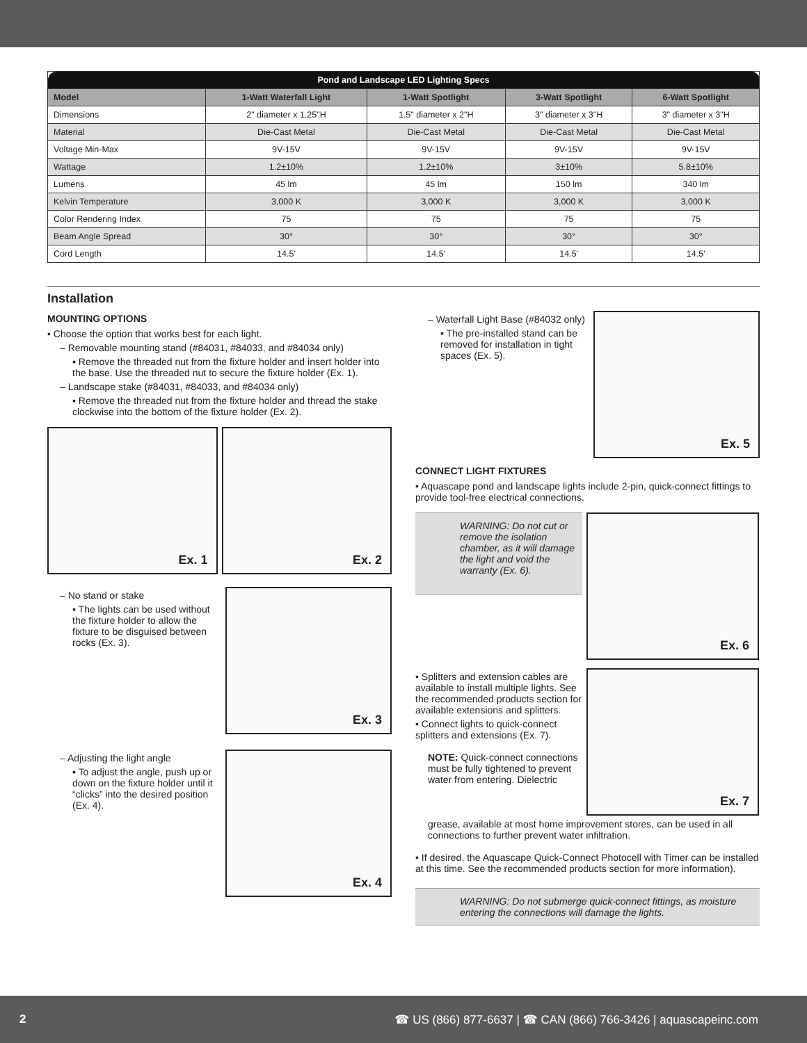| Pond and Landscape LED Lighting Specs | | | | |
| --- | --- | --- | --- | --- |
| Model | 1-Watt Waterfall Light | 1-Watt Spotlight | 3-Watt Spotlight | 6-Watt Spotlight |
| Dimensions | 2" diameter x 1.25"H | 1.5" diameter x 2"H | 3" diameter x 3"H | 3" diameter x 3"H |
| Material | Die-Cast Metal | Die-Cast Metal | Die-Cast Metal | Die-Cast Metal |
| Voltage Min-Max | 9V-15V | 9V-15V | 9V-15V | 9V-15V |
| Wattage | 1.2±10% | 1.2±10% | 3±10% | 5.8±10% |
| Lumens | 45 lm | 45 lm | 150 lm | 340 lm |
| Kelvin Temperature | 3,000 K | 3,000 K | 3,000 K | 3,000 K |
| Color Rendering Index | 75 | 75 | 75 | 75 |
| Beam Angle Spread | 30° | 30° | 30° | 30° |
| Cord Length | 14.5' | 14.5' | 14.5' | 14.5' |
Installation
MOUNTING OPTIONS
• Choose the option that works best for each light.
– Removable mounting stand (#84031, #84033, and #84034 only)
▪ Remove the threaded nut from the fixture holder and insert holder into the base. Use the threaded nut to secure the fixture holder (Ex. 1).
– Landscape stake (#84031, #84033, and #84034 only)
▪ Remove the threaded nut from the fixture holder and thread the stake clockwise into the bottom of the fixture holder (Ex. 2).
Ex. 1
Ex. 2
– No stand or stake
▪ The lights can be used without the fixture holder to allow the fixture to be disguised between rocks (Ex. 3).
Ex. 3
– Adjusting the light angle
▪ To adjust the angle, push up or down on the fixture holder until it “clicks” into the desired position (Ex. 4).
Ex. 4
– Waterfall Light Base (#84032 only)
▪ The pre-installed stand can be removed for installation in tight spaces (Ex. 5).
Ex. 5
CONNECT LIGHT FIXTURES
• Aquascape pond and landscape lights include 2-pin, quick-connect fittings to provide tool-free electrical connections.
WARNING: Do not cut or remove the isolation chamber, as it will damage the light and void the warranty (Ex. 6).
Ex. 6
• Splitters and extension cables are available to install multiple lights. See the recommended products section for available extensions and splitters.
• Connect lights to quick-connect splitters and extensions (Ex. 7).
NOTE: Quick-connect connections must be fully tightened to prevent water from entering. Dielectric
Ex. 7
grease, available at most home improvement stores, can be used in all connections to further prevent water infiltration.
• If desired, the Aquascape Quick-Connect Photocell with Timer can be installed at this time. See the recommended products section for more information).
WARNING: Do not submerge quick-connect fittings, as moisture entering the connections will damage the lights.
2 ☎ US (866) 877-6637 | ☎ CAN (866) 766-3426 | aquascapeinc.com